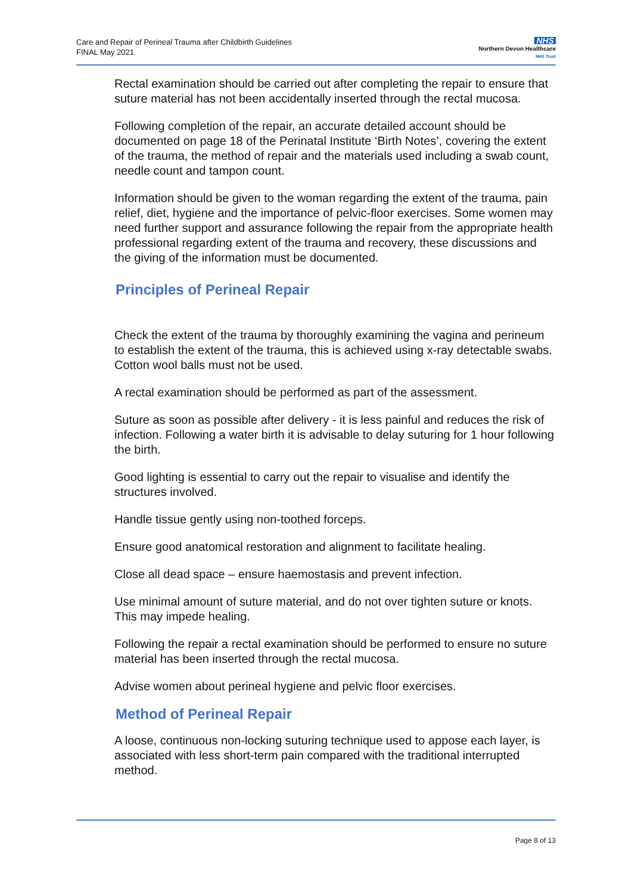Care and Repair of Perineal Trauma after Childbirth Guidelines
FINAL May 2021
NHS
Northern Devon Healthcare
NHS Trust
Rectal examination should be carried out after completing the repair to ensure that suture material has not been accidentally inserted through the rectal mucosa.
Following completion of the repair, an accurate detailed account should be documented on page 18 of the Perinatal Institute ‘Birth Notes’, covering the extent of the trauma, the method of repair and the materials used including a swab count, needle count and tampon count.
Information should be given to the woman regarding the extent of the trauma, pain relief, diet, hygiene and the importance of pelvic-floor exercises. Some women may need further support and assurance following the repair from the appropriate health professional regarding extent of the trauma and recovery, these discussions and the giving of the information must be documented.
Principles of Perineal Repair
Check the extent of the trauma by thoroughly examining the vagina and perineum to establish the extent of the trauma, this is achieved using x-ray detectable swabs. Cotton wool balls must not be used.
A rectal examination should be performed as part of the assessment.
Suture as soon as possible after delivery - it is less painful and reduces the risk of infection. Following a water birth it is advisable to delay suturing for 1 hour following the birth.
Good lighting is essential to carry out the repair to visualise and identify the structures involved.
Handle tissue gently using non-toothed forceps.
Ensure good anatomical restoration and alignment to facilitate healing.
Close all dead space – ensure haemostasis and prevent infection.
Use minimal amount of suture material, and do not over tighten suture or knots. This may impede healing.
Following the repair a rectal examination should be performed to ensure no suture material has been inserted through the rectal mucosa.
Advise women about perineal hygiene and pelvic floor exercises.
Method of Perineal Repair
A loose, continuous non-locking suturing technique used to appose each layer, is associated with less short-term pain compared with the traditional interrupted method.
Page 8 of 13